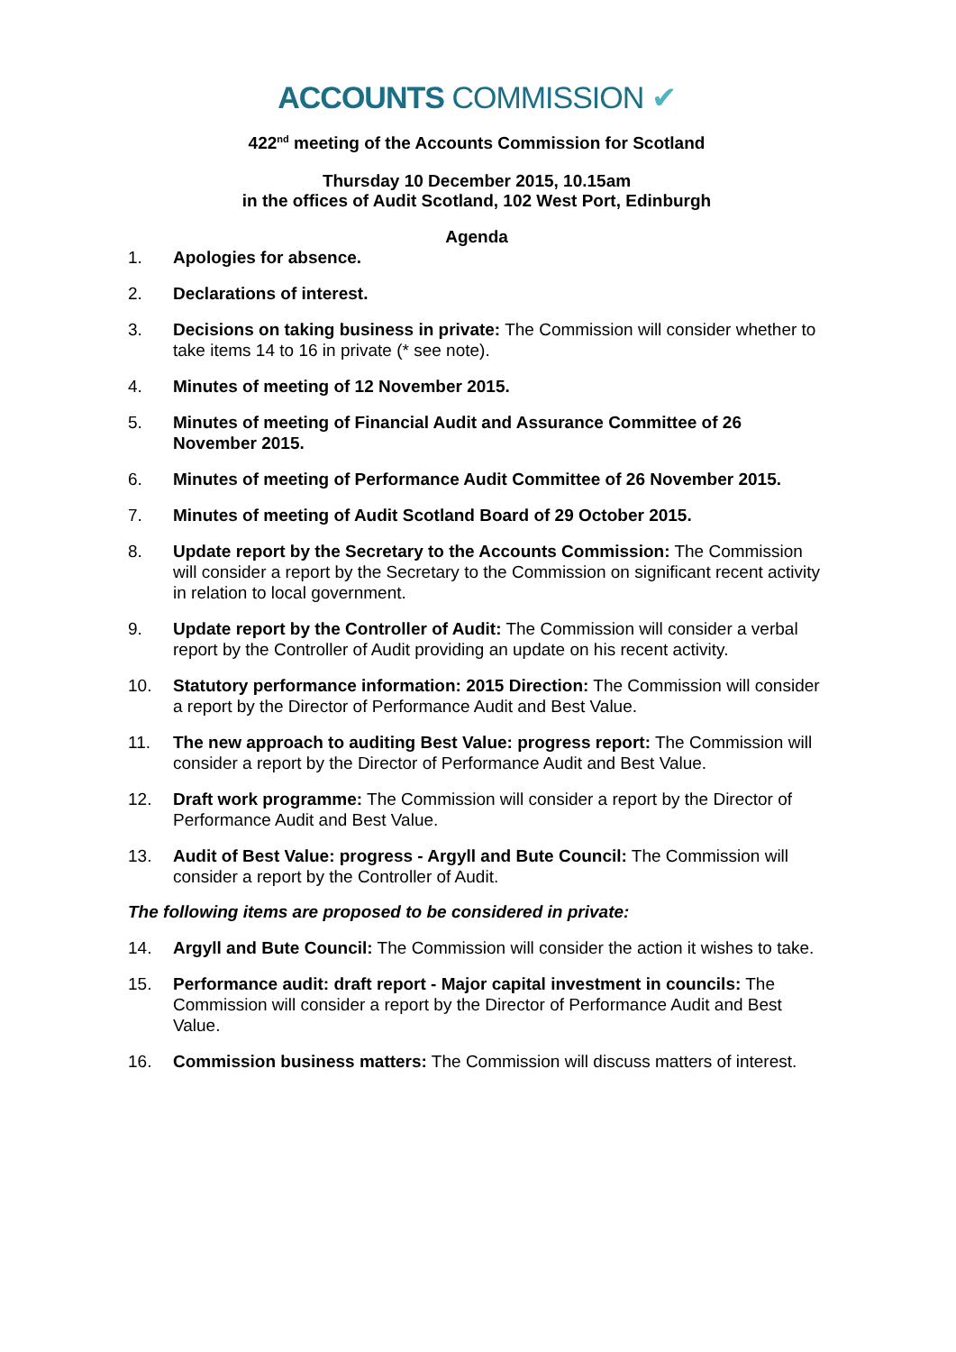ACCOUNTS COMMISSION ✔
422<sup>nd</sup> meeting of the Accounts Commission for Scotland
Thursday 10 December 2015, 10.15am
in the offices of Audit Scotland, 102 West Port, Edinburgh
Agenda
1. Apologies for absence.
2. Declarations of interest.
3. Decisions on taking business in private: The Commission will consider whether to take items 14 to 16 in private (* see note).
4. Minutes of meeting of 12 November 2015.
5. Minutes of meeting of Financial Audit and Assurance Committee of 26 November 2015.
6. Minutes of meeting of Performance Audit Committee of 26 November 2015.
7. Minutes of meeting of Audit Scotland Board of 29 October 2015.
8. Update report by the Secretary to the Accounts Commission: The Commission will consider a report by the Secretary to the Commission on significant recent activity in relation to local government.
9. Update report by the Controller of Audit: The Commission will consider a verbal report by the Controller of Audit providing an update on his recent activity.
10. Statutory performance information: 2015 Direction: The Commission will consider a report by the Director of Performance Audit and Best Value.
11. The new approach to auditing Best Value: progress report: The Commission will consider a report by the Director of Performance Audit and Best Value.
12. Draft work programme: The Commission will consider a report by the Director of Performance Audit and Best Value.
13. Audit of Best Value: progress - Argyll and Bute Council: The Commission will consider a report by the Controller of Audit.
The following items are proposed to be considered in private:
14. Argyll and Bute Council: The Commission will consider the action it wishes to take.
15. Performance audit: draft report - Major capital investment in councils: The Commission will consider a report by the Director of Performance Audit and Best Value.
16. Commission business matters: The Commission will discuss matters of interest.